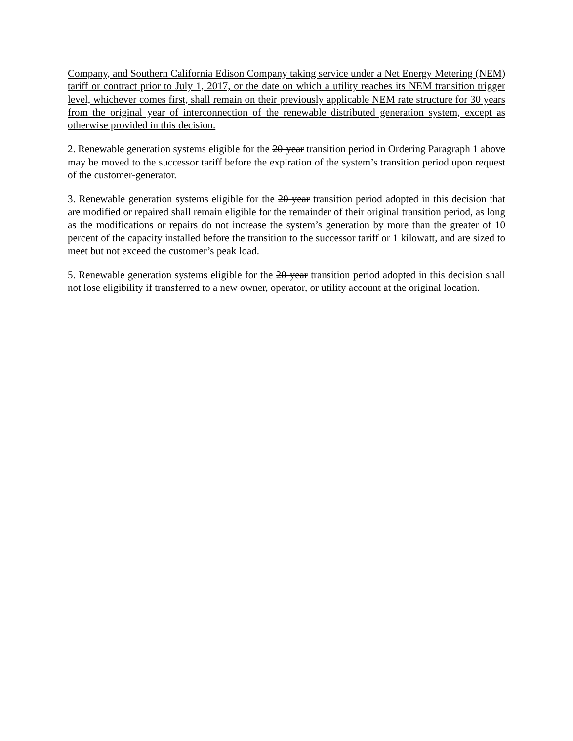Company, and Southern California Edison Company taking service under a Net Energy Metering (NEM) tariff or contract prior to July 1, 2017, or the date on which a utility reaches its NEM transition trigger level, whichever comes first, shall remain on their previously applicable NEM rate structure for 30 years from the original year of interconnection of the renewable distributed generation system, except as otherwise provided in this decision.
2. Renewable generation systems eligible for the 20-year transition period in Ordering Paragraph 1 above may be moved to the successor tariff before the expiration of the system’s transition period upon request of the customer-generator.
3. Renewable generation systems eligible for the 20-year transition period adopted in this decision that are modified or repaired shall remain eligible for the remainder of their original transition period, as long as the modifications or repairs do not increase the system’s generation by more than the greater of 10 percent of the capacity installed before the transition to the successor tariff or 1 kilowatt, and are sized to meet but not exceed the customer’s peak load.
5. Renewable generation systems eligible for the 20-year transition period adopted in this decision shall not lose eligibility if transferred to a new owner, operator, or utility account at the original location.